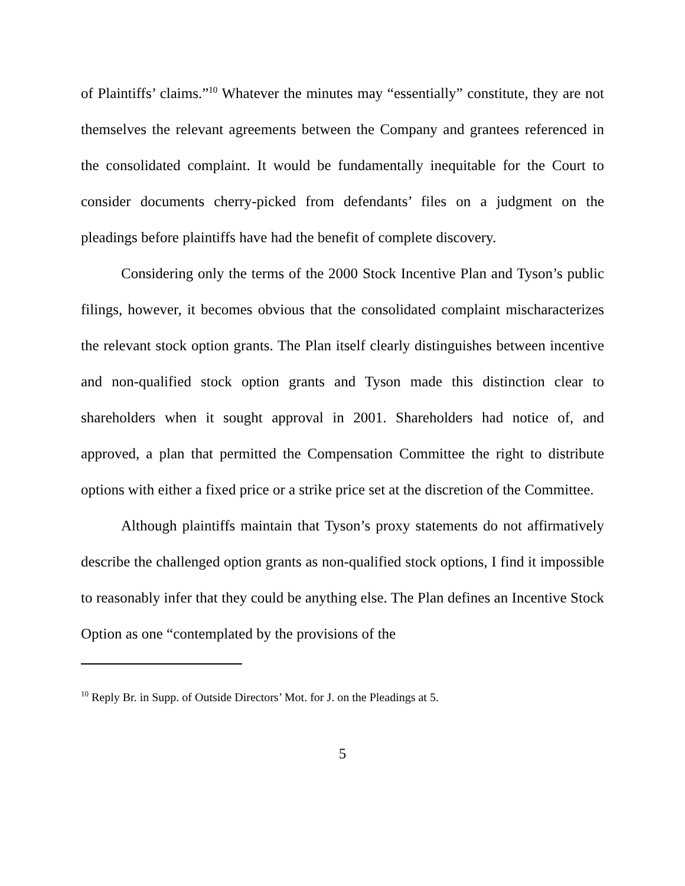of Plaintiffs’ claims.”<sup>10</sup> Whatever the minutes may “essentially” constitute, they are not themselves the relevant agreements between the Company and grantees referenced in the consolidated complaint. It would be fundamentally inequitable for the Court to consider documents cherry-picked from defendants’ files on a judgment on the pleadings before plaintiffs have had the benefit of complete discovery.
Considering only the terms of the 2000 Stock Incentive Plan and Tyson’s public filings, however, it becomes obvious that the consolidated complaint mischaracterizes the relevant stock option grants. The Plan itself clearly distinguishes between incentive and non-qualified stock option grants and Tyson made this distinction clear to shareholders when it sought approval in 2001. Shareholders had notice of, and approved, a plan that permitted the Compensation Committee the right to distribute options with either a fixed price or a strike price set at the discretion of the Committee.
Although plaintiffs maintain that Tyson’s proxy statements do not affirmatively describe the challenged option grants as non-qualified stock options, I find it impossible to reasonably infer that they could be anything else. The Plan defines an Incentive Stock Option as one “contemplated by the provisions of the
<sup>10</sup> Reply Br. in Supp. of Outside Directors’ Mot. for J. on the Pleadings at 5.
5